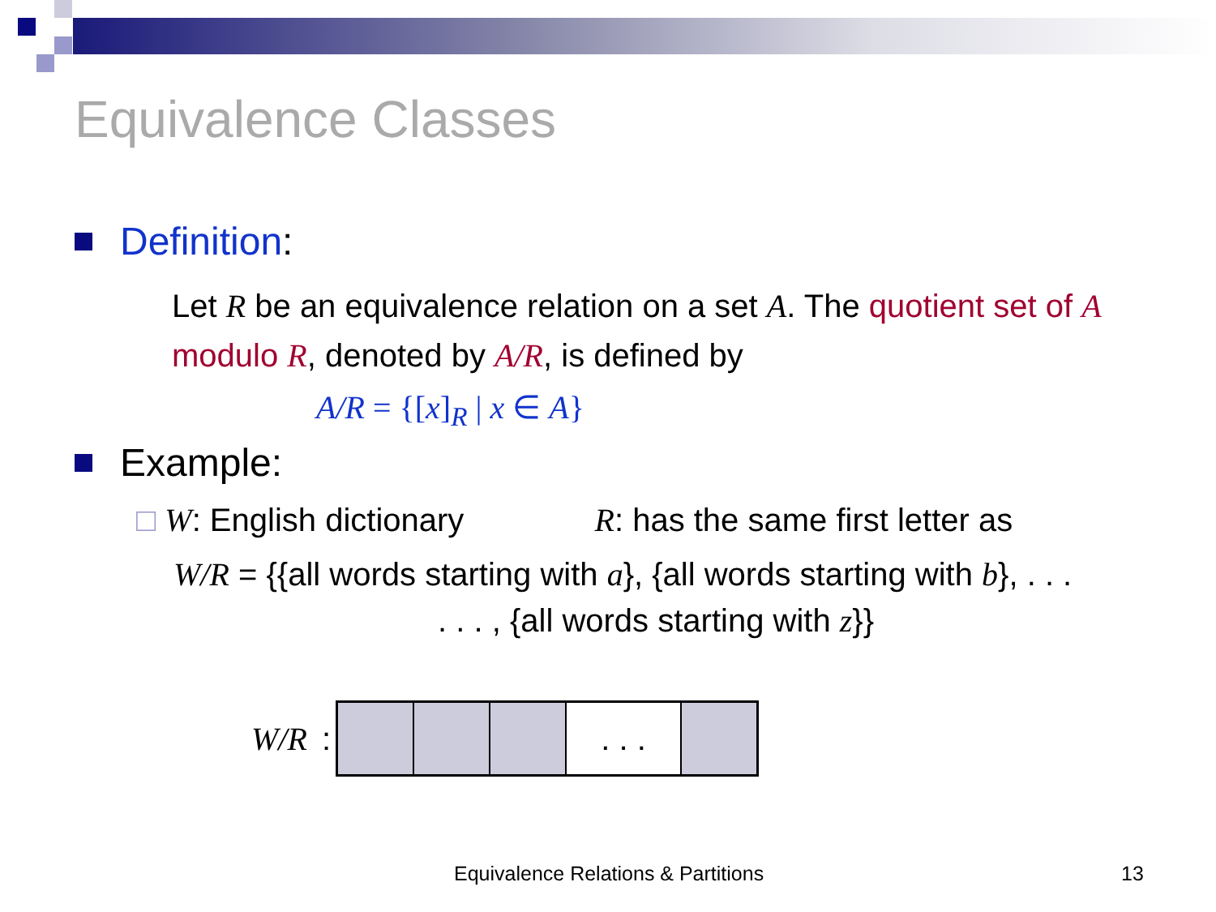Equivalence Classes
Definition:
Let R be an equivalence relation on a set A. The quotient set of A modulo R, denoted by A/R, is defined by
A/R = {[x]<sub>R</sub> | x ∈ A}
Example:
□ W: English dictionary R: has the same first letter as
W/R = {{all words starting with a}, {all words starting with b}, . . .
. . . , {all words starting with z}}
W/R:
. . .
Equivalence Relations & Partitions
13